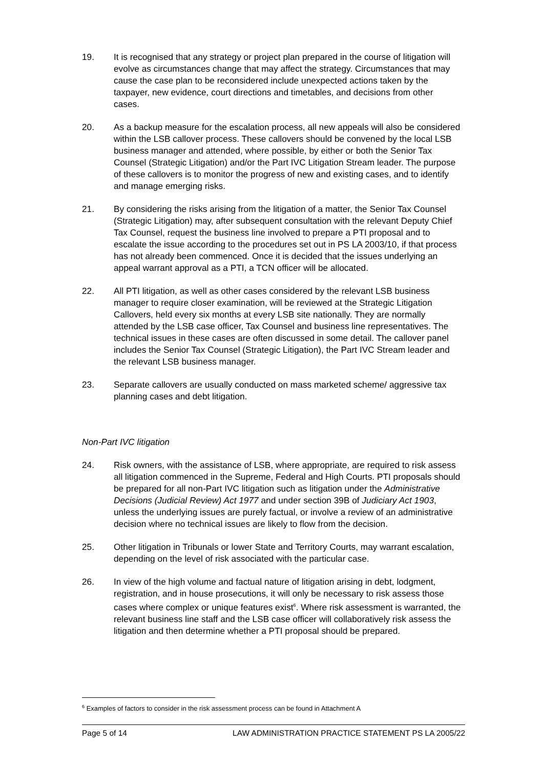19. It is recognised that any strategy or project plan prepared in the course of litigation will evolve as circumstances change that may affect the strategy. Circumstances that may cause the case plan to be reconsidered include unexpected actions taken by the taxpayer, new evidence, court directions and timetables, and decisions from other cases.
20. As a backup measure for the escalation process, all new appeals will also be considered within the LSB callover process. These callovers should be convened by the local LSB business manager and attended, where possible, by either or both the Senior Tax Counsel (Strategic Litigation) and/or the Part IVC Litigation Stream leader. The purpose of these callovers is to monitor the progress of new and existing cases, and to identify and manage emerging risks.
21. By considering the risks arising from the litigation of a matter, the Senior Tax Counsel (Strategic Litigation) may, after subsequent consultation with the relevant Deputy Chief Tax Counsel, request the business line involved to prepare a PTI proposal and to escalate the issue according to the procedures set out in PS LA 2003/10, if that process has not already been commenced. Once it is decided that the issues underlying an appeal warrant approval as a PTI, a TCN officer will be allocated.
22. All PTI litigation, as well as other cases considered by the relevant LSB business manager to require closer examination, will be reviewed at the Strategic Litigation Callovers, held every six months at every LSB site nationally. They are normally attended by the LSB case officer, Tax Counsel and business line representatives. The technical issues in these cases are often discussed in some detail. The callover panel includes the Senior Tax Counsel (Strategic Litigation), the Part IVC Stream leader and the relevant LSB business manager.
23. Separate callovers are usually conducted on mass marketed scheme/ aggressive tax planning cases and debt litigation.
Non-Part IVC litigation
24. Risk owners, with the assistance of LSB, where appropriate, are required to risk assess all litigation commenced in the Supreme, Federal and High Courts. PTI proposals should be prepared for all non-Part IVC litigation such as litigation under the Administrative Decisions (Judicial Review) Act 1977 and under section 39B of Judiciary Act 1903, unless the underlying issues are purely factual, or involve a review of an administrative decision where no technical issues are likely to flow from the decision.
25. Other litigation in Tribunals or lower State and Territory Courts, may warrant escalation, depending on the level of risk associated with the particular case.
26. In view of the high volume and factual nature of litigation arising in debt, lodgment, registration, and in house prosecutions, it will only be necessary to risk assess those cases where complex or unique features exist<sup>6</sup>. Where risk assessment is warranted, the relevant business line staff and the LSB case officer will collaboratively risk assess the litigation and then determine whether a PTI proposal should be prepared.
<sup>6</sup> Examples of factors to consider in the risk assessment process can be found in Attachment A
Page 5 of 14 LAW ADMINISTRATION PRACTICE STATEMENT PS LA 2005/22